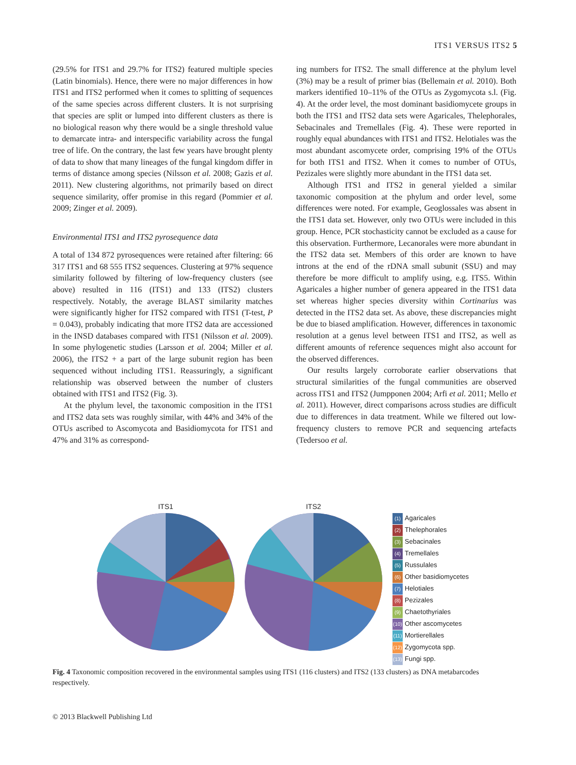ITS1 VERSUS ITS2 5
(29.5% for ITS1 and 29.7% for ITS2) featured multiple species (Latin binomials). Hence, there were no major differences in how ITS1 and ITS2 performed when it comes to splitting of sequences of the same species across different clusters. It is not surprising that species are split or lumped into different clusters as there is no biological reason why there would be a single threshold value to demarcate intra- and interspecific variability across the fungal tree of life. On the contrary, the last few years have brought plenty of data to show that many lineages of the fungal kingdom differ in terms of distance among species (Nilsson et al. 2008; Gazis et al. 2011). New clustering algorithms, not primarily based on direct sequence similarity, offer promise in this regard (Pommier et al. 2009; Zinger et al. 2009).
Environmental ITS1 and ITS2 pyrosequence data
A total of 134 872 pyrosequences were retained after filtering: 66 317 ITS1 and 68 555 ITS2 sequences. Clustering at 97% sequence similarity followed by filtering of low-frequency clusters (see above) resulted in 116 (ITS1) and 133 (ITS2) clusters respectively. Notably, the average BLAST similarity matches were significantly higher for ITS2 compared with ITS1 (T-test, P = 0.043), probably indicating that more ITS2 data are accessioned in the INSD databases compared with ITS1 (Nilsson et al. 2009). In some phylogenetic studies (Larsson et al. 2004; Miller et al. 2006), the ITS2 + a part of the large subunit region has been sequenced without including ITS1. Reassuringly, a significant relationship was observed between the number of clusters obtained with ITS1 and ITS2 (Fig. 3).
At the phylum level, the taxonomic composition in the ITS1 and ITS2 data sets was roughly similar, with 44% and 34% of the OTUs ascribed to Ascomycota and Basidiomycota for ITS1 and 47% and 31% as correspond-
ing numbers for ITS2. The small difference at the phylum level (3%) may be a result of primer bias (Bellemain et al. 2010). Both markers identified 10–11% of the OTUs as Zygomycota s.l. (Fig. 4). At the order level, the most dominant basidiomycete groups in both the ITS1 and ITS2 data sets were Agaricales, Thelephorales, Sebacinales and Tremellales (Fig. 4). These were reported in roughly equal abundances with ITS1 and ITS2. Helotiales was the most abundant ascomycete order, comprising 19% of the OTUs for both ITS1 and ITS2. When it comes to number of OTUs, Pezizales were slightly more abundant in the ITS1 data set.
Although ITS1 and ITS2 in general yielded a similar taxonomic composition at the phylum and order level, some differences were noted. For example, Geoglossales was absent in the ITS1 data set. However, only two OTUs were included in this group. Hence, PCR stochasticity cannot be excluded as a cause for this observation. Furthermore, Lecanorales were more abundant in the ITS2 data set. Members of this order are known to have introns at the end of the rDNA small subunit (SSU) and may therefore be more difficult to amplify using, e.g. ITS5. Within Agaricales a higher number of genera appeared in the ITS1 data set whereas higher species diversity within Cortinarius was detected in the ITS2 data set. As above, these discrepancies might be due to biased amplification. However, differences in taxonomic resolution at a genus level between ITS1 and ITS2, as well as different amounts of reference sequences might also account for the observed differences.
Our results largely corroborate earlier observations that structural similarities of the fungal communities are observed across ITS1 and ITS2 (Jumpponen 2004; Arfi et al. 2011; Mello et al. 2011). However, direct comparisons across studies are difficult due to differences in data treatment. While we filtered out low-frequency clusters to remove PCR and sequencing artefacts (Tedersoo et al.
ITS1 ITS2
(1) Agaricales
(2) Thelephorales
(3) Sebacinales
(4) Tremellales
(5) Russulales
(6) Other basidiomycetes
(7) Helotiales
(8) Pezizales
(9) Chaetothyriales
(10) Other ascomycetes
(11) Mortierellales
(12) Zygomycota spp.
(13) Fungi spp.
Fig. 4 Taxonomic composition recovered in the environmental samples using ITS1 (116 clusters) and ITS2 (133 clusters) as DNA metabarcodes respectively.
© 2013 Blackwell Publishing Ltd